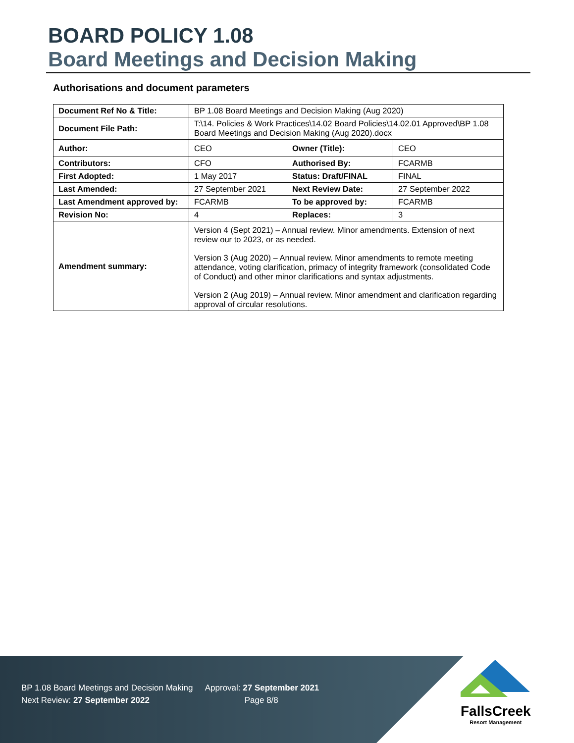BOARD POLICY 1.08
Board Meetings and Decision Making
Authorisations and document parameters
| Document Ref No & Title: | BP 1.08 Board Meetings and Decision Making (Aug 2020) | | |
| Document File Path: | T:\14. Policies & Work Practices\14.02 Board Policies\14.02.01 Approved\BP 1.08 Board Meetings and Decision Making (Aug 2020).docx | | |
| Author: | CEO | Owner (Title): | CEO |
| Contributors: | CFO | Authorised By: | FCARMB |
| First Adopted: | 1 May 2017 | Status: Draft/FINAL | FINAL |
| Last Amended: | 27 September 2021 | Next Review Date: | 27 September 2022 |
| Last Amendment approved by: | FCARMB | To be approved by: | FCARMB |
| Revision No: | 4 | Replaces: | 3 |
| Amendment summary: | Version 4 (Sept 2021) – Annual review. Minor amendments. Extension of next review our to 2023, or as needed. Version 3 (Aug 2020) – Annual review. Minor amendments to remote meeting attendance, voting clarification, primacy of integrity framework (consolidated Code of Conduct) and other minor clarifications and syntax adjustments. Version 2 (Aug 2019) – Annual review. Minor amendment and clarification regarding approval of circular resolutions. | | |
BP 1.08 Board Meetings and Decision Making Approval: 27 September 2021
Next Review: 27 September 2022 Page 8/8
FallsCreek
Resort Management